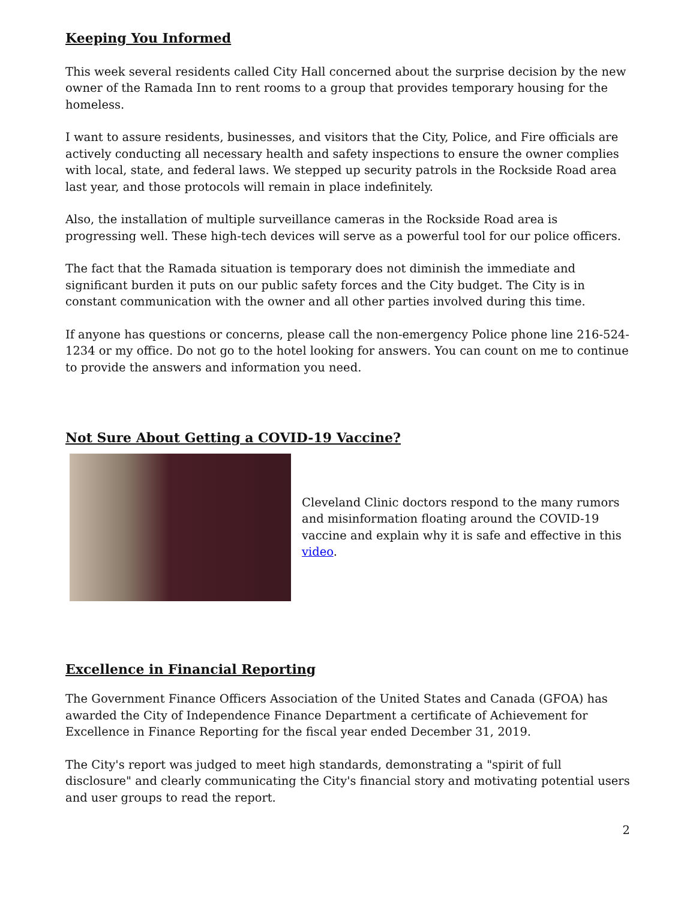Keeping You Informed
This week several residents called City Hall concerned about the surprise decision by the new owner of the Ramada Inn to rent rooms to a group that provides temporary housing for the homeless.
I want to assure residents, businesses, and visitors that the City, Police, and Fire officials are actively conducting all necessary health and safety inspections to ensure the owner complies with local, state, and federal laws. We stepped up security patrols in the Rockside Road area last year, and those protocols will remain in place indefinitely.
Also, the installation of multiple surveillance cameras in the Rockside Road area is progressing well. These high-tech devices will serve as a powerful tool for our police officers.
The fact that the Ramada situation is temporary does not diminish the immediate and significant burden it puts on our public safety forces and the City budget. The City is in constant communication with the owner and all other parties involved during this time.
If anyone has questions or concerns, please call the non-emergency Police phone line 216-524-1234 or my office. Do not go to the hotel looking for answers. You can count on me to continue to provide the answers and information you need.
Not Sure About Getting a COVID-19 Vaccine?
Cleveland Clinic doctors respond to the many rumors and misinformation floating around the COVID-19 vaccine and explain why it is safe and effective in this video.
Excellence in Financial Reporting
The Government Finance Officers Association of the United States and Canada (GFOA) has awarded the City of Independence Finance Department a certificate of Achievement for Excellence in Finance Reporting for the fiscal year ended December 31, 2019.
The City's report was judged to meet high standards, demonstrating a "spirit of full disclosure" and clearly communicating the City's financial story and motivating potential users and user groups to read the report.
2